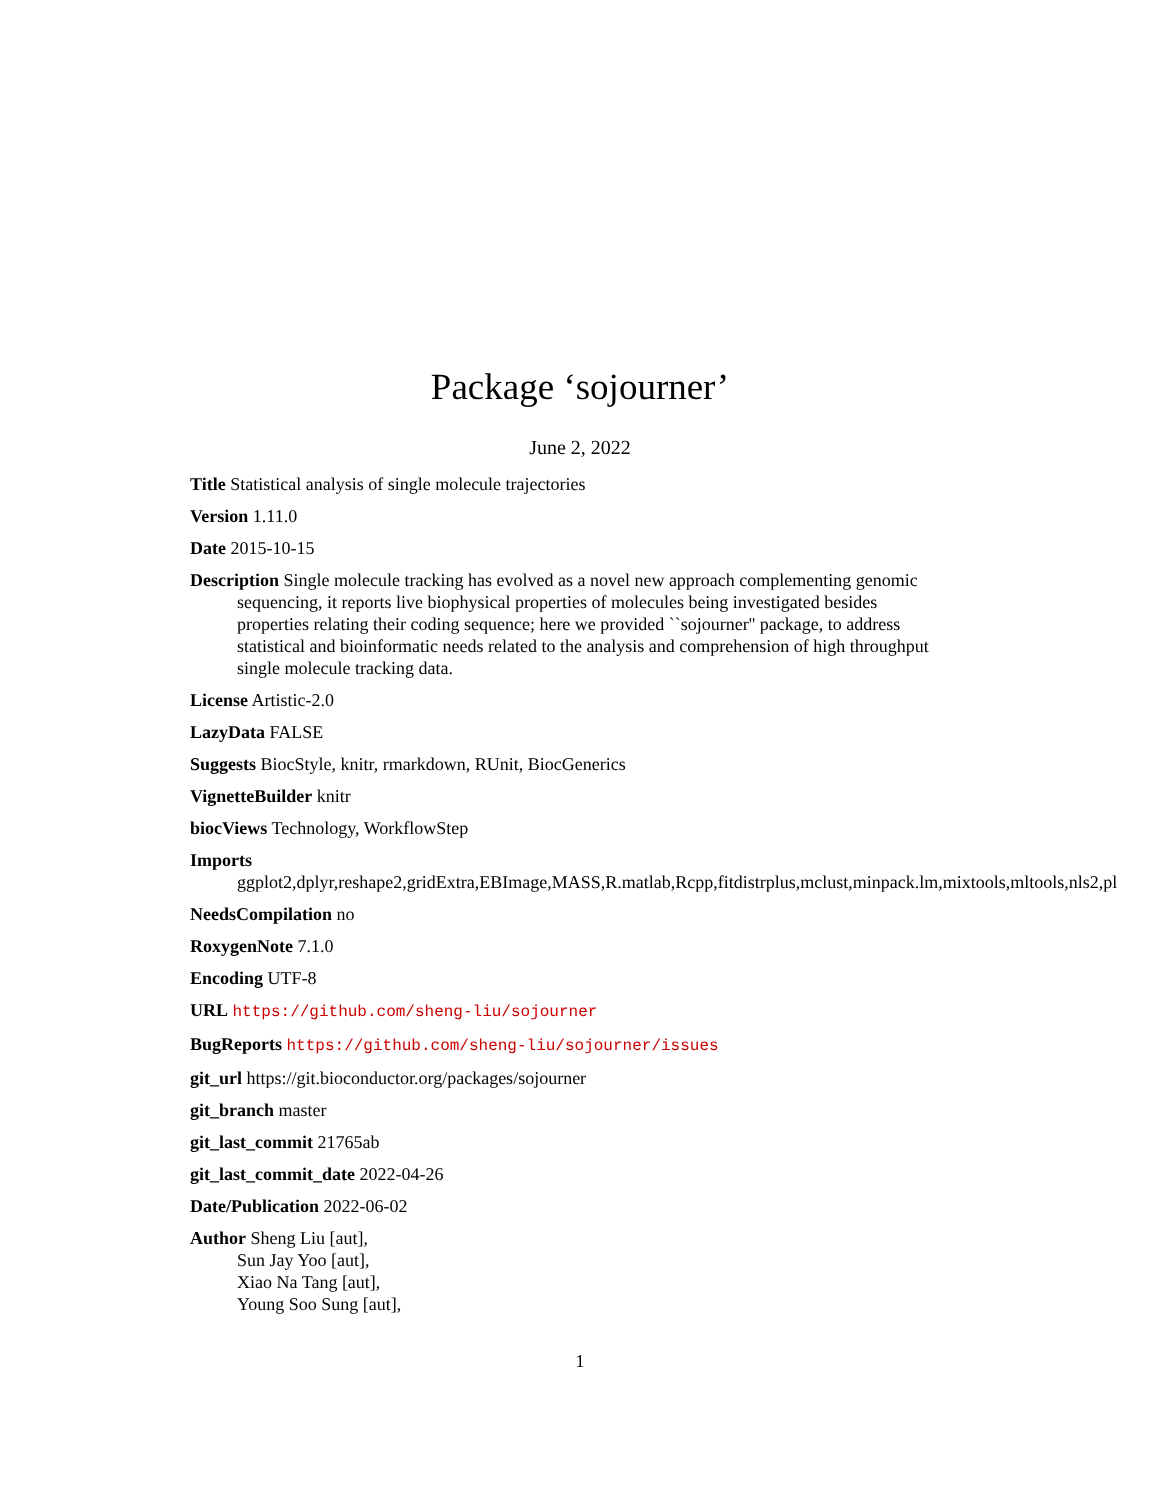Package ‘sojourner’
June 2, 2022
Title Statistical analysis of single molecule trajectories
Version 1.11.0
Date 2015-10-15
Description Single molecule tracking has evolved as a novel new approach complementing genomic sequencing, it reports live biophysical properties of molecules being investigated besides properties relating their coding sequence; here we provided ``sojourner'' package, to address statistical and bioinformatic needs related to the analysis and comprehension of high throughput single molecule tracking data.
License Artistic-2.0
LazyData FALSE
Suggests BiocStyle, knitr, rmarkdown, RUnit, BiocGenerics
VignetteBuilder knitr
biocViews Technology, WorkflowStep
Imports
ggplot2,dplyr,reshape2,gridExtra,EBImage,MASS,R.matlab,Rcpp,fitdistrplus,mclust,minpack.lm,mixtools,mltools,nls2,pl
NeedsCompilation no
RoxygenNote 7.1.0
Encoding UTF-8
URL https://github.com/sheng-liu/sojourner
BugReports https://github.com/sheng-liu/sojourner/issues
git_url https://git.bioconductor.org/packages/sojourner
git_branch master
git_last_commit 21765ab
git_last_commit_date 2022-04-26
Date/Publication 2022-06-02
Author Sheng Liu [aut],
Sun Jay Yoo [aut],
Xiao Na Tang [aut],
Young Soo Sung [aut],
1